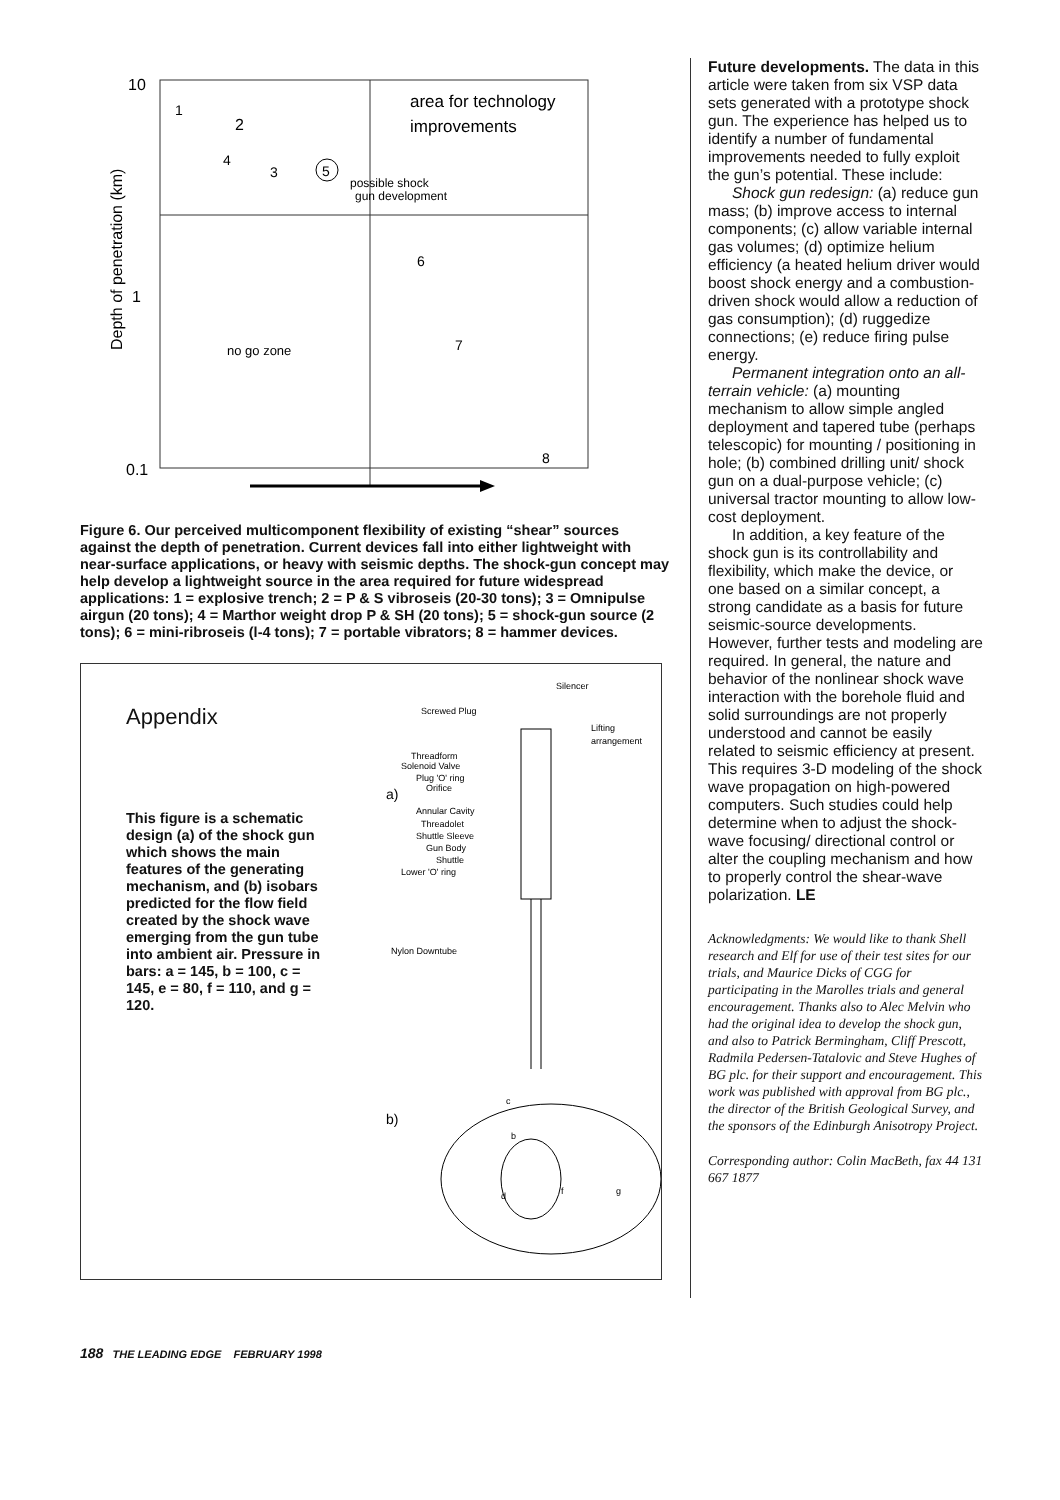10
1
0.1
Depth of penetration (km)
area for technology
improvements
1
2
4
3
5
possible shock
gun development
6
no go zone
7
8
Figure 6. Our perceived multicomponent flexibility of existing “shear” sources against the depth of penetration. Current devices fall into either lightweight with near-surface applications, or heavy with seismic depths. The shock-gun concept may help develop a lightweight source in the area required for future widespread applications: 1 = explosive trench; 2 = P & S vibroseis (20-30 tons); 3 = Omnipulse airgun (20 tons); 4 = Marthor weight drop P & SH (20 tons); 5 = shock-gun source (2 tons); 6 = mini-ribroseis (l-4 tons); 7 = portable vibrators; 8 = hammer devices.
Appendix
This figure is a schematic design (a) of the shock gun which shows the main features of the generating mechanism, and (b) isobars predicted for the flow field created by the shock wave emerging from the gun tube into ambient air. Pressure in bars: a = 145, b = 100, c = 145, e = 80, f = 110, and g = 120.
Silencer
Screwed Plug
Lifting
arrangement
Threadform
Solenoid Valve
Plug 'O' ring
Orifice
Annular Cavity
Threadolet
Shuttle Sleeve
Gun Body
Shuttle
Lower 'O' ring
Nylon Downtube
a)
b)
c
b
d
f
g
Future developments. The data in this article were taken from six VSP data sets generated with a prototype shock gun. The experience has helped us to identify a number of fundamental improvements needed to fully exploit the gun’s potential. These include:
Shock gun redesign: (a) reduce gun mass; (b) improve access to internal components; (c) allow variable internal gas volumes; (d) optimize helium efficiency (a heated helium driver would boost shock energy and a combustion-driven shock would allow a reduction of gas consumption); (d) ruggedize connections; (e) reduce firing pulse energy.
Permanent integration onto an all-terrain vehicle: (a) mounting mechanism to allow simple angled deployment and tapered tube (perhaps telescopic) for mounting / positioning in hole; (b) combined drilling unit/ shock gun on a dual-purpose vehicle; (c) universal tractor mounting to allow low-cost deployment.
In addition, a key feature of the shock gun is its controllability and flexibility, which make the device, or one based on a similar concept, a strong candidate as a basis for future seismic-source developments. However, further tests and modeling are required. In general, the nature and behavior of the nonlinear shock wave interaction with the borehole fluid and solid surroundings are not properly understood and cannot be easily related to seismic efficiency at present. This requires 3-D modeling of the shock wave propagation on high-powered computers. Such studies could help determine when to adjust the shock-wave focusing/ directional control or alter the coupling mechanism and how to properly control the shear-wave polarization. LE
Acknowledgments: We would like to thank Shell research and Elf for use of their test sites for our trials, and Maurice Dicks of CGG for participating in the Marolles trials and general encouragement. Thanks also to Alec Melvin who had the original idea to develop the shock gun, and also to Patrick Bermingham, Cliff Prescott, Radmila Pedersen-Tatalovic and Steve Hughes of BG plc. for their support and encouragement. This work was published with approval from BG plc., the director of the British Geological Survey, and the sponsors of the Edinburgh Anisotropy Project.
Corresponding author: Colin MacBeth, fax 44 131 667 1877
188 THE LEADING EDGE FEBRUARY 1998